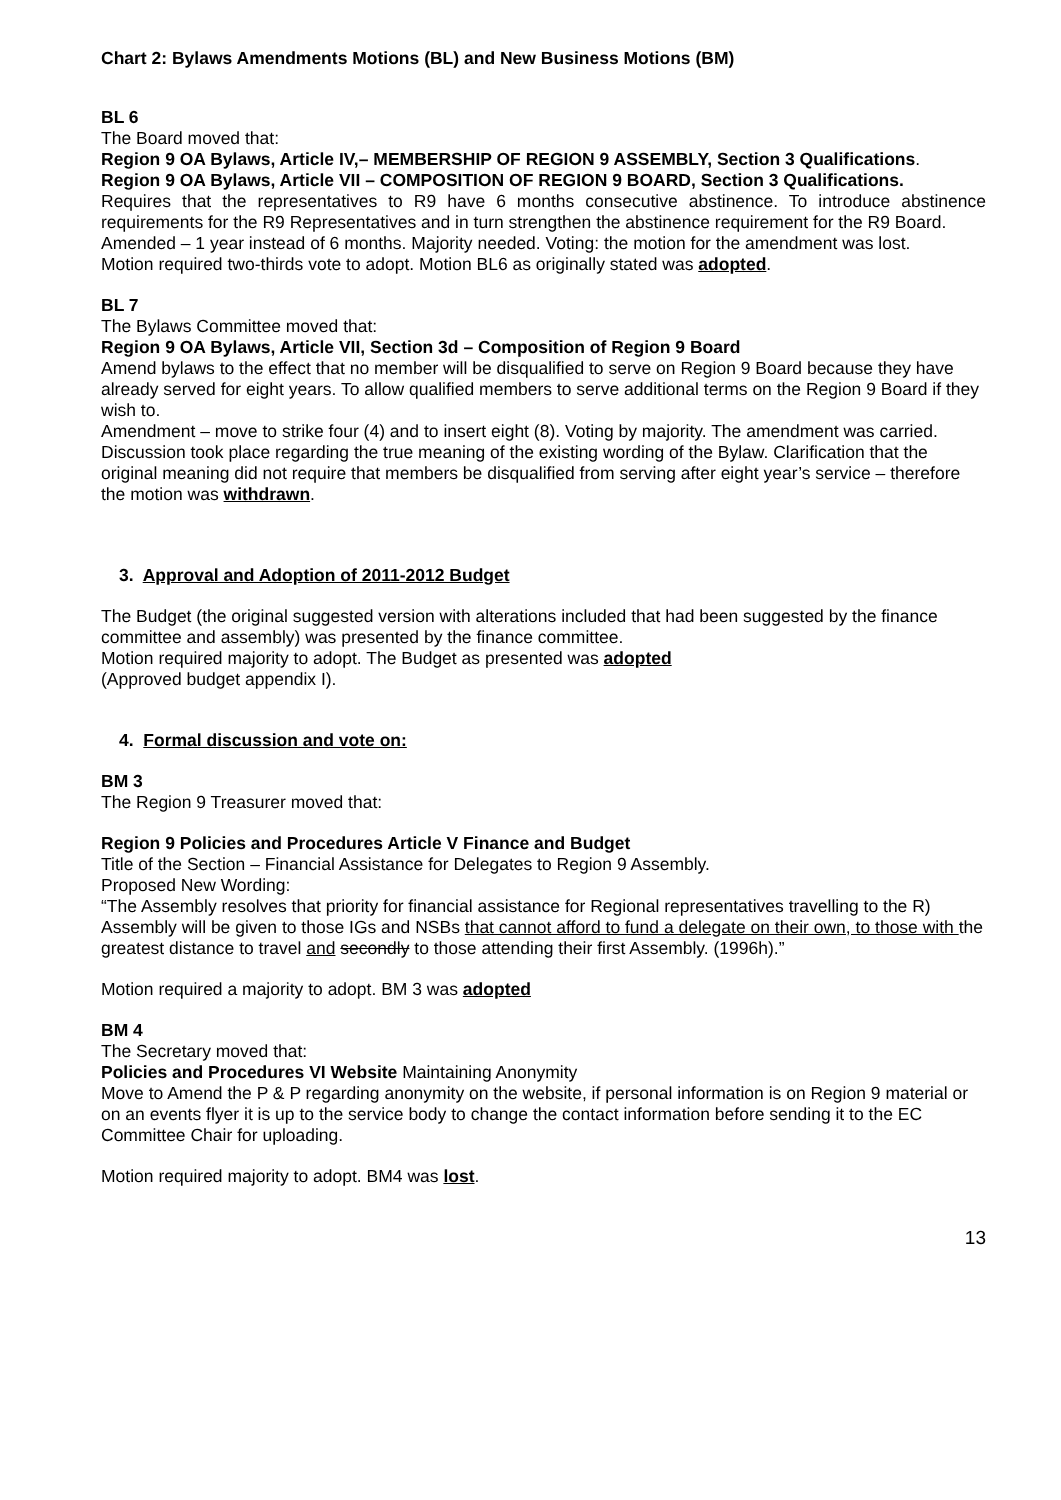Chart 2: Bylaws Amendments Motions (BL) and New Business Motions (BM)
BL 6
The Board moved that:
Region 9 OA Bylaws, Article IV,– MEMBERSHIP OF REGION 9 ASSEMBLY, Section 3 Qualifications.
Region 9 OA Bylaws, Article VII – COMPOSITION OF REGION 9 BOARD, Section 3 Qualifications.
Requires that the representatives to R9 have 6 months consecutive abstinence. To introduce abstinence requirements for the R9 Representatives and in turn strengthen the abstinence requirement for the R9 Board.
Amended – 1 year instead of 6 months. Majority needed. Voting: the motion for the amendment was lost.
Motion required two-thirds vote to adopt. Motion BL6 as originally stated was adopted.
BL 7
The Bylaws Committee moved that:
Region 9 OA Bylaws, Article VII, Section 3d – Composition of Region 9 Board
Amend bylaws to the effect that no member will be disqualified to serve on Region 9 Board because they have already served for eight years. To allow qualified members to serve additional terms on the Region 9 Board if they wish to.
Amendment – move to strike four (4) and to insert eight (8). Voting by majority. The amendment was carried.
Discussion took place regarding the true meaning of the existing wording of the Bylaw. Clarification that the original meaning did not require that members be disqualified from serving after eight year’s service – therefore the motion was withdrawn.
3. Approval and Adoption of 2011-2012 Budget
The Budget (the original suggested version with alterations included that had been suggested by the finance committee and assembly) was presented by the finance committee.
Motion required majority to adopt. The Budget as presented was adopted
(Approved budget appendix I).
4. Formal discussion and vote on:
BM 3
The Region 9 Treasurer moved that:
Region 9 Policies and Procedures Article V Finance and Budget
Title of the Section – Financial Assistance for Delegates to Region 9 Assembly.
Proposed New Wording:
“The Assembly resolves that priority for financial assistance for Regional representatives travelling to the R) Assembly will be given to those IGs and NSBs that cannot afford to fund a delegate on their own, to those with the greatest distance to travel and secondly to those attending their first Assembly. (1996h).”
Motion required a majority to adopt. BM 3 was adopted
BM 4
The Secretary moved that:
Policies and Procedures VI Website Maintaining Anonymity
Move to Amend the P & P regarding anonymity on the website, if personal information is on Region 9 material or on an events flyer it is up to the service body to change the contact information before sending it to the EC Committee Chair for uploading.
Motion required majority to adopt. BM4 was lost.
13